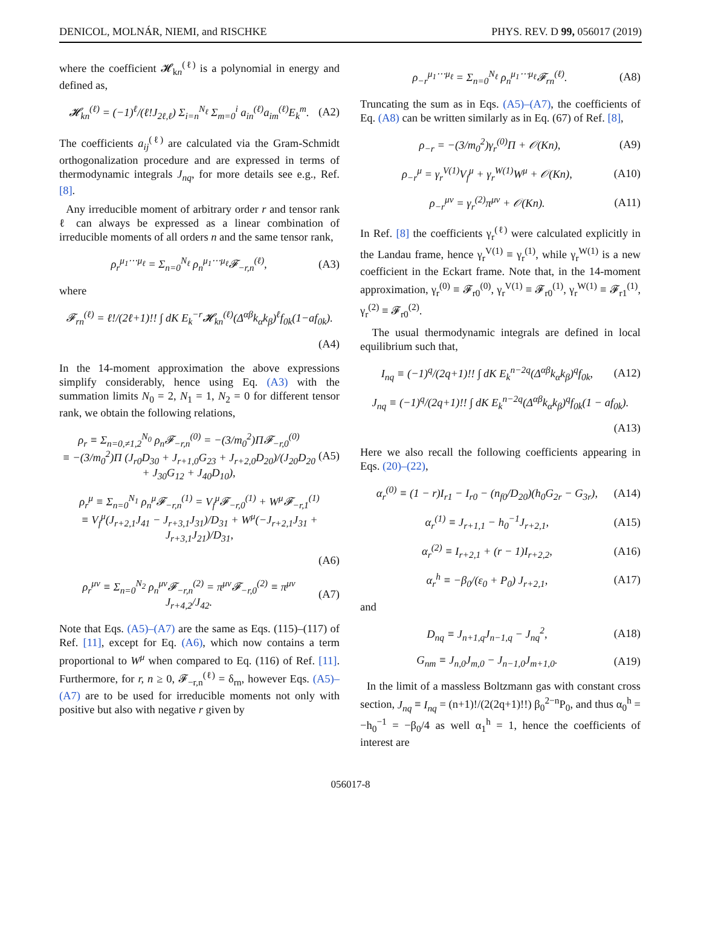DENICOL, MOLNÁR, NIEMI, and RISCHKE PHYS. REV. D 99, 056017 (2019)
where the coefficient 𝓗<sub>kn</sub><sup>(ℓ)</sup> is a polynomial in energy and defined as,
𝓗<sub>kn</sub><sup>(ℓ)</sup> = (−1)<sup>ℓ</sup>/(ℓ!J<sub>2ℓ,ℓ</sub>) Σ<sub>i=n</sub><sup>N<sub>ℓ</sub></sup> Σ<sub>m=0</sub><sup>i</sup> a<sub>in</sub><sup>(ℓ)</sup>a<sub>im</sub><sup>(ℓ)</sup>E<sub>k</sub><sup>m</sup>. (A2)
The coefficients a<sub>ij</sub><sup>(ℓ)</sup> are calculated via the Gram-Schmidt orthogonalization procedure and are expressed in terms of thermodynamic integrals J<sub>nq</sub>, for more details see e.g., Ref. [8].
Any irreducible moment of arbitrary order r and tensor rank ℓ can always be expressed as a linear combination of irreducible moments of all orders n and the same tensor rank,
ρ<sub>r</sub><sup>μ<sub>1</sub>⋯μ<sub>ℓ</sub></sup> = Σ<sub>n=0</sub><sup>N<sub>ℓ</sub></sup> ρ<sub>n</sub><sup>μ<sub>1</sub>⋯μ<sub>ℓ</sub></sup>𝓕<sub>−r,n</sub><sup>(ℓ)</sup>, (A3)
where
𝓕<sub>rn</sub><sup>(ℓ)</sup> = ℓ!/(2ℓ+1)!! ∫ dK E<sub>k</sub><sup>−r</sup>𝓗<sub>kn</sub><sup>(ℓ)</sup>(Δ<sup>αβ</sup>k<sub>α</sub>k<sub>β</sub>)<sup>ℓ</sup>f<sub>0k</sub>(1−af<sub>0k</sub>).
(A4)
In the 14-moment approximation the above expressions simplify considerably, hence using Eq. (A3) with the summation limits N<sub>0</sub> = 2, N<sub>1</sub> = 1, N<sub>2</sub> = 0 for different tensor rank, we obtain the following relations,
ρ<sub>r</sub> ≡ Σ<sub>n=0,≠1,2</sub><sup>N<sub>0</sub></sup> ρ<sub>n</sub>𝓕<sub>−r,n</sub><sup>(0)</sup> = −(3/m<sub>0</sub><sup>2</sup>)Π𝓕<sub>−r,0</sub><sup>(0)</sup>
≡ −(3/m<sub>0</sub><sup>2</sup>)Π (J<sub>r0</sub>D<sub>30</sub> + J<sub>r+1,0</sub>G<sub>23</sub> + J<sub>r+2,0</sub>D<sub>20</sub>)/(J<sub>20</sub>D<sub>20</sub> + J<sub>30</sub>G<sub>12</sub> + J<sub>40</sub>D<sub>10</sub>), (A5)
ρ<sub>r</sub><sup>μ</sup> ≡ Σ<sub>n=0</sub><sup>N<sub>1</sub></sup> ρ<sub>n</sub><sup>μ</sup>𝓕<sub>−r,n</sub><sup>(1)</sup> = V<sub>f</sub><sup>μ</sup>𝓕<sub>−r,0</sub><sup>(1)</sup> + W<sup>μ</sup>𝓕<sub>−r,1</sub><sup>(1)</sup>
≡ V<sub>f</sub><sup>μ</sup>(J<sub>r+2,1</sub>J<sub>41</sub> − J<sub>r+3,1</sub>J<sub>31</sub>)/D<sub>31</sub> + W<sup>μ</sup>(−J<sub>r+2,1</sub>J<sub>31</sub> + J<sub>r+3,1</sub>J<sub>21</sub>)/D<sub>31</sub>,
(A6)
ρ<sub>r</sub><sup>μν</sup> ≡ Σ<sub>n=0</sub><sup>N<sub>2</sub></sup> ρ<sub>n</sub><sup>μν</sup>𝓕<sub>−r,n</sub><sup>(2)</sup> = π<sup>μν</sup>𝓕<sub>−r,0</sub><sup>(2)</sup> ≡ π<sup>μν</sup> J<sub>r+4,2</sub>/J<sub>42</sub>. (A7)
Note that Eqs. (A5)–(A7) are the same as Eqs. (115)–(117) of Ref. [11], except for Eq. (A6), which now contains a term proportional to W<sup>μ</sup> when compared to Eq. (116) of Ref. [11]. Furthermore, for r, n ≥ 0, 𝓕<sub>−r,n</sub><sup>(ℓ)</sup> = δ<sub>rn</sub>, however Eqs. (A5)–(A7) are to be used for irreducible moments not only with positive but also with negative r given by
ρ<sub>−r</sub><sup>μ<sub>1</sub>⋯μ<sub>ℓ</sub></sup> = Σ<sub>n=0</sub><sup>N<sub>ℓ</sub></sup> ρ<sub>n</sub><sup>μ<sub>1</sub>⋯μ<sub>ℓ</sub></sup>𝓕<sub>rn</sub><sup>(ℓ)</sup>. (A8)
Truncating the sum as in Eqs. (A5)–(A7), the coefficients of Eq. (A8) can be written similarly as in Eq. (67) of Ref. [8],
ρ<sub>−r</sub> = −(3/m<sub>0</sub><sup>2</sup>)γ<sub>r</sub><sup>(0)</sup>Π + 𝒪(Kn), (A9)
ρ<sub>−r</sub><sup>μ</sup> = γ<sub>r</sub><sup>V(1)</sup>V<sub>f</sub><sup>μ</sup> + γ<sub>r</sub><sup>W(1)</sup>W<sup>μ</sup> + 𝒪(Kn), (A10)
ρ<sub>−r</sub><sup>μν</sup> = γ<sub>r</sub><sup>(2)</sup>π<sup>μν</sup> + 𝒪(Kn). (A11)
In Ref. [8] the coefficients γ<sub>r</sub><sup>(ℓ)</sup> were calculated explicitly in the Landau frame, hence γ<sub>r</sub><sup>V(1)</sup> ≡ γ<sub>r</sub><sup>(1)</sup>, while γ<sub>r</sub><sup>W(1)</sup> is a new coefficient in the Eckart frame. Note that, in the 14-moment approximation, γ<sub>r</sub><sup>(0)</sup> ≡ 𝓕<sub>r0</sub><sup>(0)</sup>, γ<sub>r</sub><sup>V(1)</sup> ≡ 𝓕<sub>r0</sub><sup>(1)</sup>, γ<sub>r</sub><sup>W(1)</sup> ≡ 𝓕<sub>r1</sub><sup>(1)</sup>, γ<sub>r</sub><sup>(2)</sup> ≡ 𝓕<sub>r0</sub><sup>(2)</sup>.
The usual thermodynamic integrals are defined in local equilibrium such that,
I<sub>nq</sub> ≡ (−1)<sup>q</sup>/(2q+1)!! ∫ dK E<sub>k</sub><sup>n−2q</sup>(Δ<sup>αβ</sup>k<sub>α</sub>k<sub>β</sub>)<sup>q</sup>f<sub>0k</sub>, (A12)
J<sub>nq</sub> ≡ (−1)<sup>q</sup>/(2q+1)!! ∫ dK E<sub>k</sub><sup>n−2q</sup>(Δ<sup>αβ</sup>k<sub>α</sub>k<sub>β</sub>)<sup>q</sup>f<sub>0k</sub>(1 − af<sub>0k</sub>).
(A13)
Here we also recall the following coefficients appearing in Eqs. (20)–(22),
α<sub>r</sub><sup>(0)</sup> ≡ (1 − r)I<sub>r1</sub> − I<sub>r0</sub> − (n<sub>f0</sub>/D<sub>20</sub>)(h<sub>0</sub>G<sub>2r</sub> − G<sub>3r</sub>), (A14)
α<sub>r</sub><sup>(1)</sup> ≡ J<sub>r+1,1</sub> − h<sub>0</sub><sup>−1</sup>J<sub>r+2,1</sub>, (A15)
α<sub>r</sub><sup>(2)</sup> ≡ I<sub>r+2,1</sub> + (r − 1)I<sub>r+2,2</sub>, (A16)
α<sub>r</sub><sup>h</sup> ≡ −β<sub>0</sub>/(ε<sub>0</sub> + P<sub>0</sub>) J<sub>r+2,1</sub>, (A17)
and
D<sub>nq</sub> ≡ J<sub>n+1,q</sub>J<sub>n−1,q</sub> − J<sub>nq</sub><sup>2</sup>, (A18)
G<sub>nm</sub> ≡ J<sub>n,0</sub>J<sub>m,0</sub> − J<sub>n−1,0</sub>J<sub>m+1,0</sub>. (A19)
In the limit of a massless Boltzmann gas with constant cross section, J<sub>nq</sub> ≡ I<sub>nq</sub> = (n+1)!/(2(2q+1)!!) β<sub>0</sub><sup>2−n</sup>P<sub>0</sub>, and thus α<sub>0</sub><sup>h</sup> = −h<sub>0</sub><sup>−1</sup> = −β<sub>0</sub>/4 as well α<sub>1</sub><sup>h</sup> = 1, hence the coefficients of interest are
056017-8